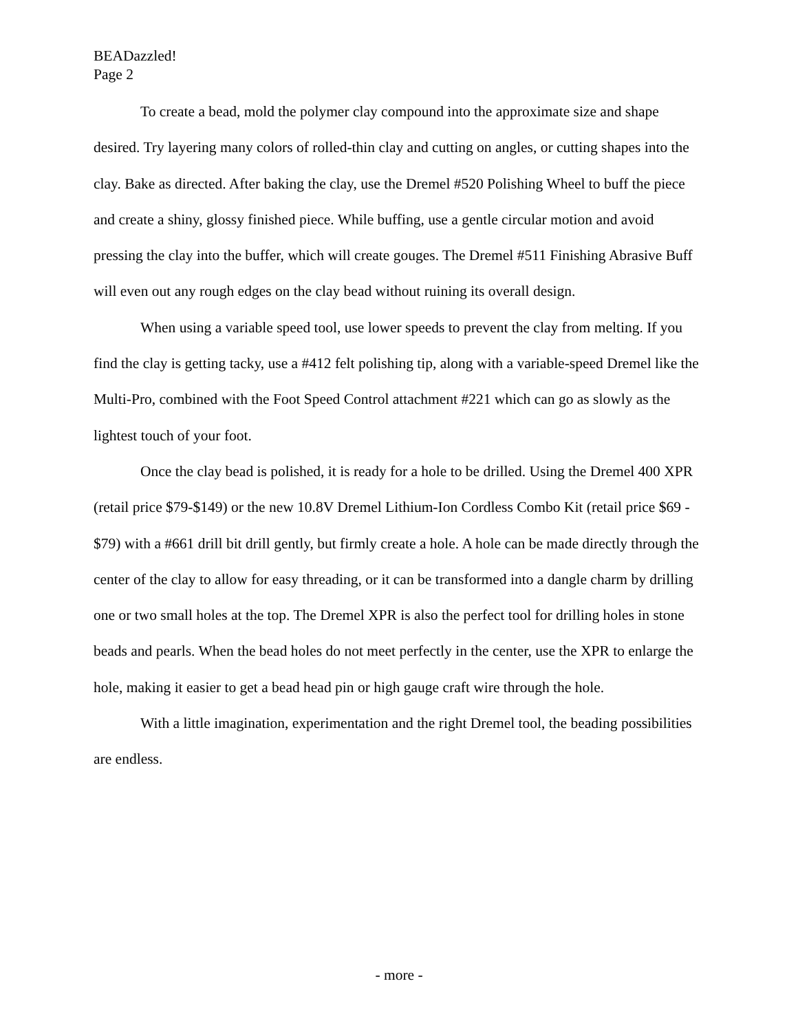BEADazzled!
Page 2
To create a bead, mold the polymer clay compound into the approximate size and shape desired. Try layering many colors of rolled-thin clay and cutting on angles, or cutting shapes into the clay. Bake as directed. After baking the clay, use the Dremel #520 Polishing Wheel to buff the piece and create a shiny, glossy finished piece. While buffing, use a gentle circular motion and avoid pressing the clay into the buffer, which will create gouges. The Dremel #511 Finishing Abrasive Buff will even out any rough edges on the clay bead without ruining its overall design.
When using a variable speed tool, use lower speeds to prevent the clay from melting. If you find the clay is getting tacky, use a #412 felt polishing tip, along with a variable-speed Dremel like the Multi-Pro, combined with the Foot Speed Control attachment #221 which can go as slowly as the lightest touch of your foot.
Once the clay bead is polished, it is ready for a hole to be drilled. Using the Dremel 400 XPR (retail price $79-$149) or the new 10.8V Dremel Lithium-Ion Cordless Combo Kit (retail price $69 - $79) with a #661 drill bit drill gently, but firmly create a hole. A hole can be made directly through the center of the clay to allow for easy threading, or it can be transformed into a dangle charm by drilling one or two small holes at the top. The Dremel XPR is also the perfect tool for drilling holes in stone beads and pearls. When the bead holes do not meet perfectly in the center, use the XPR to enlarge the hole, making it easier to get a bead head pin or high gauge craft wire through the hole.
With a little imagination, experimentation and the right Dremel tool, the beading possibilities are endless.
- more -